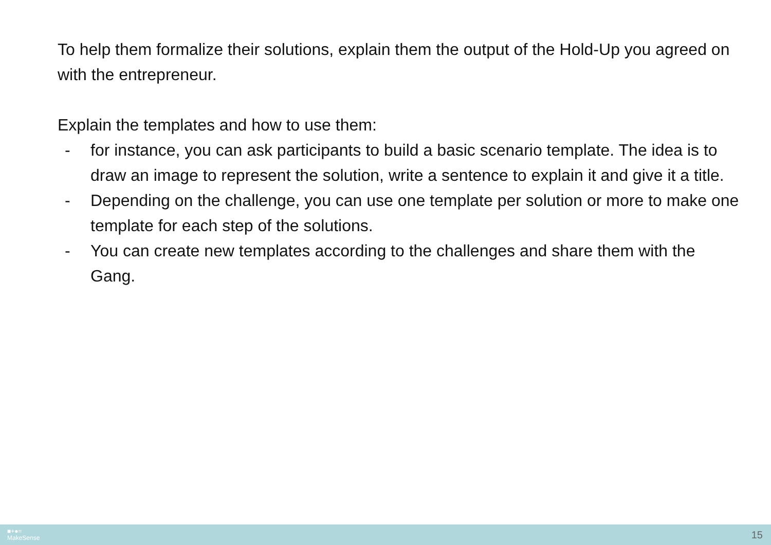To help them formalize their solutions, explain them the output of the Hold-Up you agreed on with the entrepreneur.
Explain the templates and how to use them:
- for instance, you can ask participants to build a basic scenario template. The idea is to draw an image to represent the solution, write a sentence to explain it and give it a title.
- Depending on the challenge, you can use one template per solution or more to make one template for each step of the solutions.
- You can create new templates according to the challenges and share them with the Gang.
■+●=
MakeSense
15